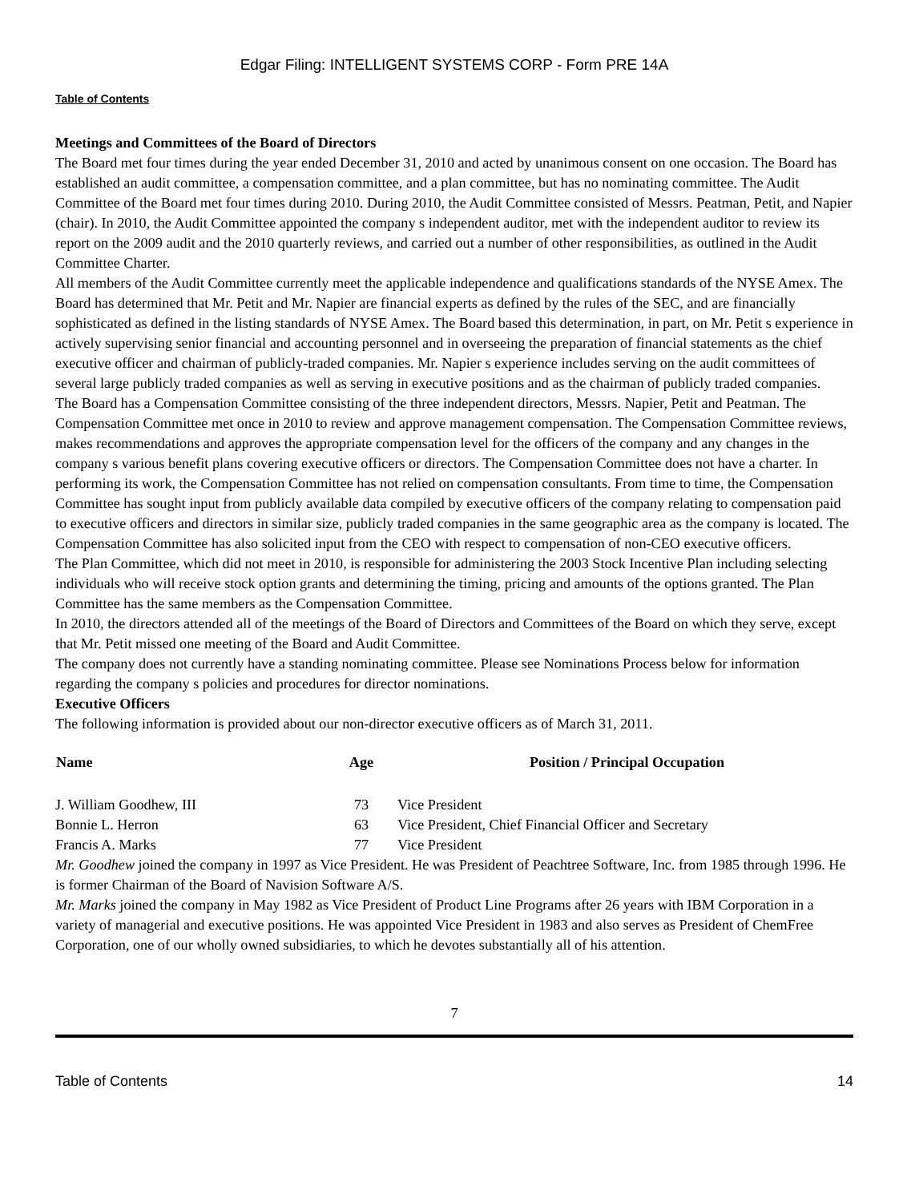Edgar Filing: INTELLIGENT SYSTEMS CORP - Form PRE 14A
Table of Contents
Meetings and Committees of the Board of Directors
The Board met four times during the year ended December 31, 2010 and acted by unanimous consent on one occasion. The Board has established an audit committee, a compensation committee, and a plan committee, but has no nominating committee. The Audit Committee of the Board met four times during 2010. During 2010, the Audit Committee consisted of Messrs. Peatman, Petit, and Napier (chair). In 2010, the Audit Committee appointed the company s independent auditor, met with the independent auditor to review its report on the 2009 audit and the 2010 quarterly reviews, and carried out a number of other responsibilities, as outlined in the Audit Committee Charter.
All members of the Audit Committee currently meet the applicable independence and qualifications standards of the NYSE Amex. The Board has determined that Mr. Petit and Mr. Napier are financial experts as defined by the rules of the SEC, and are financially sophisticated as defined in the listing standards of NYSE Amex. The Board based this determination, in part, on Mr. Petit s experience in actively supervising senior financial and accounting personnel and in overseeing the preparation of financial statements as the chief executive officer and chairman of publicly-traded companies. Mr. Napier s experience includes serving on the audit committees of several large publicly traded companies as well as serving in executive positions and as the chairman of publicly traded companies.
The Board has a Compensation Committee consisting of the three independent directors, Messrs. Napier, Petit and Peatman. The Compensation Committee met once in 2010 to review and approve management compensation. The Compensation Committee reviews, makes recommendations and approves the appropriate compensation level for the officers of the company and any changes in the company s various benefit plans covering executive officers or directors. The Compensation Committee does not have a charter. In performing its work, the Compensation Committee has not relied on compensation consultants. From time to time, the Compensation Committee has sought input from publicly available data compiled by executive officers of the company relating to compensation paid to executive officers and directors in similar size, publicly traded companies in the same geographic area as the company is located. The Compensation Committee has also solicited input from the CEO with respect to compensation of non-CEO executive officers.
The Plan Committee, which did not meet in 2010, is responsible for administering the 2003 Stock Incentive Plan including selecting individuals who will receive stock option grants and determining the timing, pricing and amounts of the options granted. The Plan Committee has the same members as the Compensation Committee.
In 2010, the directors attended all of the meetings of the Board of Directors and Committees of the Board on which they serve, except that Mr. Petit missed one meeting of the Board and Audit Committee.
The company does not currently have a standing nominating committee. Please see Nominations Process below for information regarding the company s policies and procedures for director nominations.
Executive Officers
The following information is provided about our non-director executive officers as of March 31, 2011.
| Name | Age | Position / Principal Occupation |
| --- | --- | --- |
| J. William Goodhew, III | 73 | Vice President |
| Bonnie L. Herron | 63 | Vice President, Chief Financial Officer and Secretary |
| Francis A. Marks | 77 | Vice President |
Mr. Goodhew joined the company in 1997 as Vice President. He was President of Peachtree Software, Inc. from 1985 through 1996. He is former Chairman of the Board of Navision Software A/S.
Mr. Marks joined the company in May 1982 as Vice President of Product Line Programs after 26 years with IBM Corporation in a variety of managerial and executive positions. He was appointed Vice President in 1983 and also serves as President of ChemFree Corporation, one of our wholly owned subsidiaries, to which he devotes substantially all of his attention.
7
Table of Contents 14